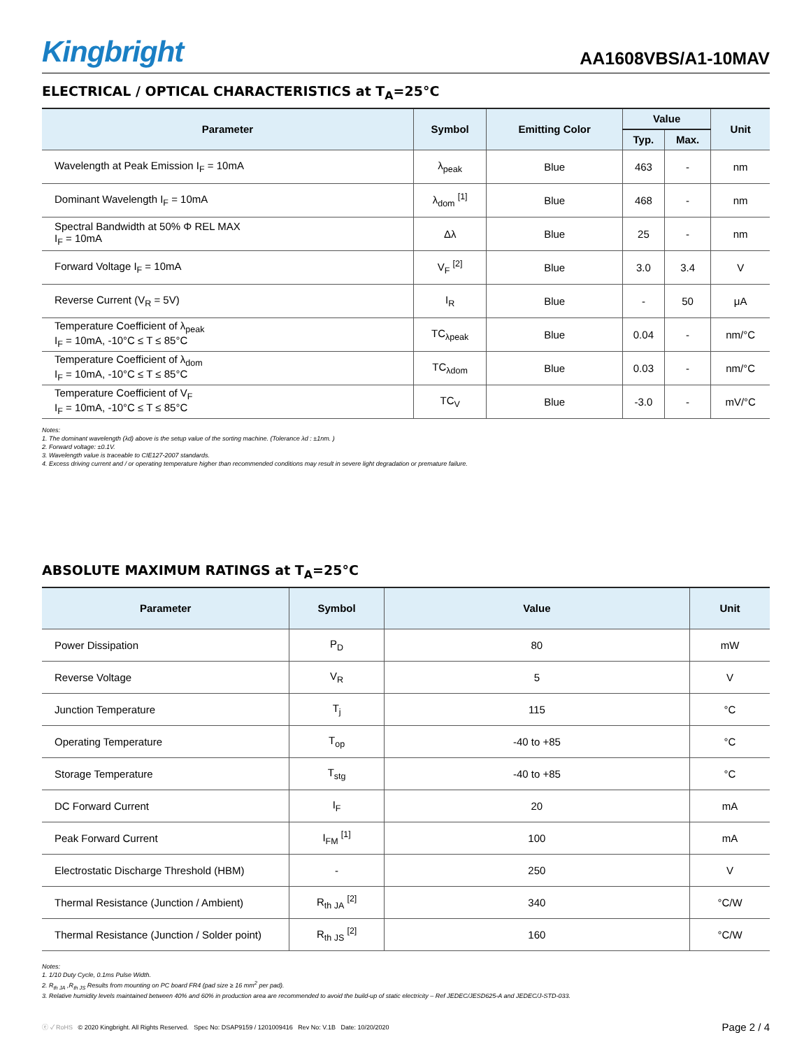Kingbright
AA1608VBS/A1-10MAV
ELECTRICAL / OPTICAL CHARACTERISTICS at T<sub>A</sub>=25°C
| Parameter | Symbol | Emitting Color | Value | | Unit |
| --- | --- | --- | --- | --- | --- |
| | | | Typ. | Max. | |
| Wavelength at Peak Emission I<sub>F</sub> = 10mA | λ<sub>peak</sub> | Blue | 463 | - | nm |
| Dominant Wavelength I<sub>F</sub> = 10mA | λ<sub>dom</sub> <sup>[1]</sup> | Blue | 468 | - | nm |
| Spectral Bandwidth at 50% Φ REL MAX I<sub>F</sub> = 10mA | Δλ | Blue | 25 | - | nm |
| Forward Voltage I<sub>F</sub> = 10mA | V<sub>F</sub> <sup>[2]</sup> | Blue | 3.0 | 3.4 | V |
| Reverse Current (V<sub>R</sub> = 5V) | I<sub>R</sub> | Blue | - | 50 | μA |
| Temperature Coefficient of λ<sub>peak</sub> I<sub>F</sub> = 10mA, -10°C ≤ T ≤ 85°C | TC<sub>λpeak</sub> | Blue | 0.04 | - | nm/°C |
| Temperature Coefficient of λ<sub>dom</sub> I<sub>F</sub> = 10mA, -10°C ≤ T ≤ 85°C | TC<sub>λdom</sub> | Blue | 0.03 | - | nm/°C |
| Temperature Coefficient of V<sub>F</sub> I<sub>F</sub> = 10mA, -10°C ≤ T ≤ 85°C | TC<sub>V</sub> | Blue | -3.0 | - | mV/°C |
Notes:
1. The dominant wavelength (λd) above is the setup value of the sorting machine. (Tolerance λd : ±1nm. )
2. Forward voltage: ±0.1V.
3. Wavelength value is traceable to CIE127-2007 standards.
4. Excess driving current and / or operating temperature higher than recommended conditions may result in severe light degradation or premature failure.
ABSOLUTE MAXIMUM RATINGS at T<sub>A</sub>=25°C
| Parameter | Symbol | Value | Unit |
| --- | --- | --- | --- |
| Power Dissipation | P<sub>D</sub> | 80 | mW |
| Reverse Voltage | V<sub>R</sub> | 5 | V |
| Junction Temperature | T<sub>j</sub> | 115 | °C |
| Operating Temperature | T<sub>op</sub> | -40 to +85 | °C |
| Storage Temperature | T<sub>stg</sub> | -40 to +85 | °C |
| DC Forward Current | I<sub>F</sub> | 20 | mA |
| Peak Forward Current | I<sub>FM</sub> <sup>[1]</sup> | 100 | mA |
| Electrostatic Discharge Threshold (HBM) | - | 250 | V |
| Thermal Resistance (Junction / Ambient) | R<sub>th JA</sub> <sup>[2]</sup> | 340 | °C/W |
| Thermal Resistance (Junction / Solder point) | R<sub>th JS</sub> <sup>[2]</sup> | 160 | °C/W |
Notes:
1. 1/10 Duty Cycle, 0.1ms Pulse Width.
2. R<sub>th JA</sub> ,R<sub>th JS</sub> Results from mounting on PC board FR4 (pad size ≥ 16 mm<sup>2</sup> per pad).
3. Relative humidity levels maintained between 40% and 60% in production area are recommended to avoid the build-up of static electricity – Ref JEDEC/JESD625-A and JEDEC/J-STD-033.
ⓔ ✓ RoHS © 2020 Kingbright. All Rights Reserved. Spec No: DSAP9159 / 1201009416 Rev No: V.1B Date: 10/20/2020
Page 2 / 4